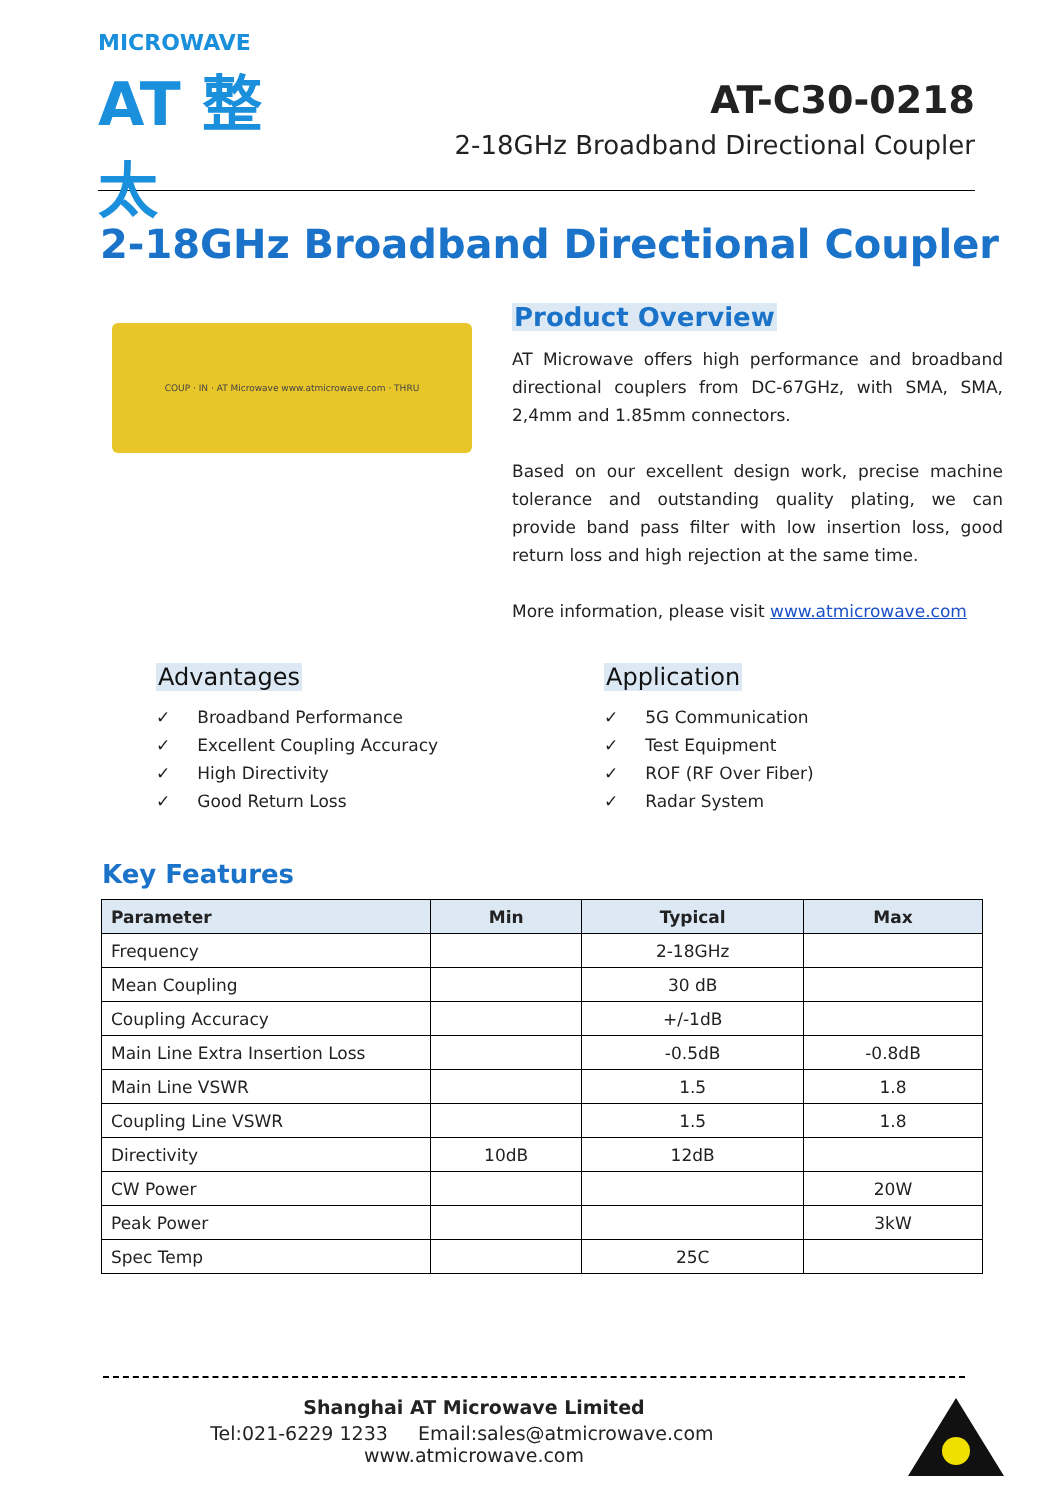MICROWAVE
AT 整太
AT-C30-0218
2-18GHz Broadband Directional Coupler
2-18GHz Broadband Directional Coupler
COUP · IN · AT Microwave www.atmicrowave.com · THRU
Product Overview
AT Microwave offers high performance and broadband directional couplers from DC-67GHz, with SMA, SMA, 2,4mm and 1.85mm connectors.
Based on our excellent design work, precise machine tolerance and outstanding quality plating, we can provide band pass filter with low insertion loss, good return loss and high rejection at the same time.
More information, please visit www.atmicrowave.com
Advantages
✓ Broadband Performance
✓ Excellent Coupling Accuracy
✓ High Directivity
✓ Good Return Loss
Application
✓ 5G Communication
✓ Test Equipment
✓ ROF (RF Over Fiber)
✓ Radar System
Key Features
| Parameter | Min | Typical | Max |
| --- | --- | --- | --- |
| Frequency | | 2-18GHz | |
| Mean Coupling | | 30 dB | |
| Coupling Accuracy | | +/-1dB | |
| Main Line Extra Insertion Loss | | -0.5dB | -0.8dB |
| Main Line VSWR | | 1.5 | 1.8 |
| Coupling Line VSWR | | 1.5 | 1.8 |
| Directivity | 10dB | 12dB | |
| CW Power | | | 20W |
| Peak Power | | | 3kW |
| Spec Temp | | 25C | |
Shanghai AT Microwave Limited
Tel:021-6229 1233 Email:sales@atmicrowave.com www.atmicrowave.com